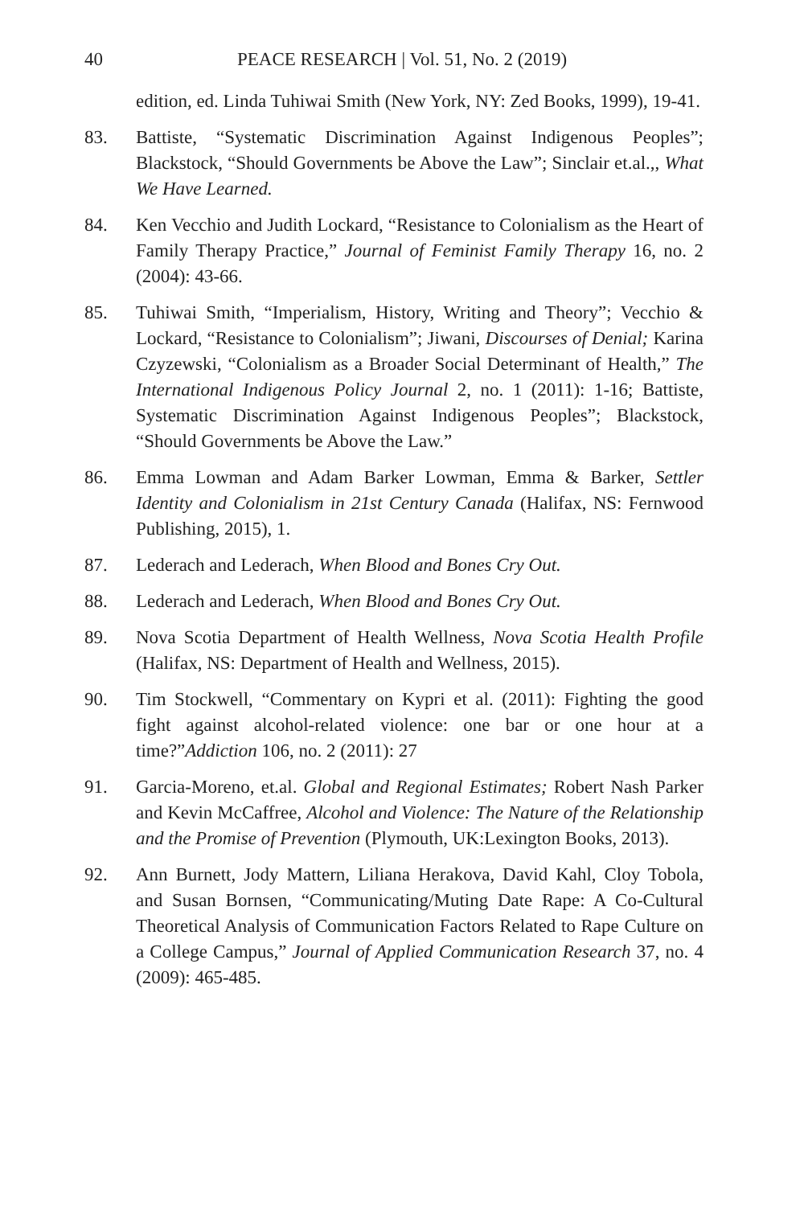40 PEACE RESEARCH | Vol. 51, No. 2 (2019)
edition, ed. Linda Tuhiwai Smith (New York, NY: Zed Books, 1999), 19-41.
83. Battiste, “Systematic Discrimination Against Indigenous Peoples”; Blackstock, “Should Governments be Above the Law”; Sinclair et.al.,, What We Have Learned.
84. Ken Vecchio and Judith Lockard, “Resistance to Colonialism as the Heart of Family Therapy Practice,” Journal of Feminist Family Therapy 16, no. 2 (2004): 43-66.
85. Tuhiwai Smith, “Imperialism, History, Writing and Theory”; Vecchio & Lockard, “Resistance to Colonialism”; Jiwani, Discourses of Denial; Karina Czyzewski, “Colonialism as a Broader Social Determinant of Health,” The International Indigenous Policy Journal 2, no. 1 (2011): 1-16; Battiste, Systematic Discrimination Against Indigenous Peoples”; Blackstock, “Should Governments be Above the Law.”
86. Emma Lowman and Adam Barker Lowman, Emma & Barker, Settler Identity and Colonialism in 21st Century Canada (Halifax, NS: Fernwood Publishing, 2015), 1.
87. Lederach and Lederach, When Blood and Bones Cry Out.
88. Lederach and Lederach, When Blood and Bones Cry Out.
89. Nova Scotia Department of Health Wellness, Nova Scotia Health Profile (Halifax, NS: Department of Health and Wellness, 2015).
90. Tim Stockwell, “Commentary on Kypri et al. (2011): Fighting the good fight against alcohol-related violence: one bar or one hour at a time?”Addiction 106, no. 2 (2011): 27
91. Garcia-Moreno, et.al. Global and Regional Estimates; Robert Nash Parker and Kevin McCaffree, Alcohol and Violence: The Nature of the Relationship and the Promise of Prevention (Plymouth, UK:Lexington Books, 2013).
92. Ann Burnett, Jody Mattern, Liliana Herakova, David Kahl, Cloy Tobola, and Susan Bornsen, “Communicating/Muting Date Rape: A Co-Cultural Theoretical Analysis of Communication Factors Related to Rape Culture on a College Campus,” Journal of Applied Communication Research 37, no. 4 (2009): 465-485.